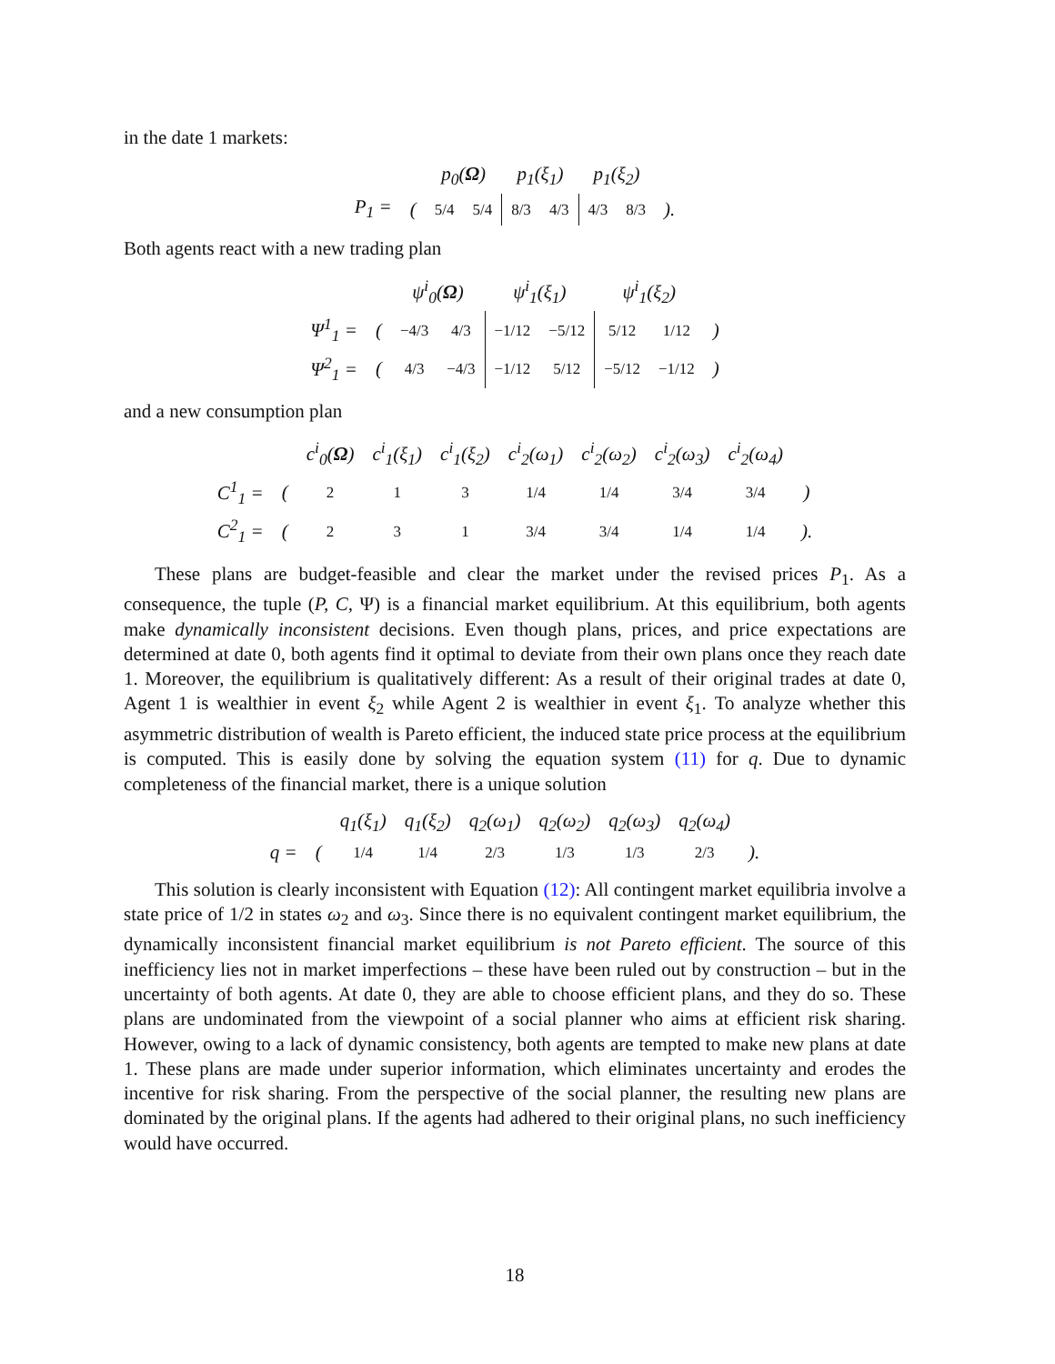in the date 1 markets:
| | | p<sub>0</sub>( Ω ) | | p<sub>1</sub>(ξ<sub>1</sub>) | | p<sub>1</sub>(ξ<sub>2</sub>) | | |
| P<sub>1</sub> = | ( | 5/4 | 5/4 | 8/3 | 4/3 | 4/3 | 8/3 | ). |
Both agents react with a new trading plan
| | | ψ<sup>i</sup><sub>0</sub>( Ω ) | | ψ<sup>i</sup><sub>1</sub>(ξ<sub>1</sub>) | | ψ<sup>i</sup><sub>1</sub>(ξ<sub>2</sub>) | | |
| Ψ<sup>1</sup><sub>1</sub> = | ( | −4/3 | 4/3 | −1/12 | −5/12 | 5/12 | 1/12 | ) |
| Ψ<sup>2</sup><sub>1</sub> = | ( | 4/3 | −4/3 | −1/12 | 5/12 | −5/12 | −1/12 | ) |
and a new consumption plan
| | | c<sup>i</sup><sub>0</sub>( Ω ) | c<sup>i</sup><sub>1</sub>(ξ<sub>1</sub>) | c<sup>i</sup><sub>1</sub>(ξ<sub>2</sub>) | c<sup>i</sup><sub>2</sub>(ω<sub>1</sub>) | c<sup>i</sup><sub>2</sub>(ω<sub>2</sub>) | c<sup>i</sup><sub>2</sub>(ω<sub>3</sub>) | c<sup>i</sup><sub>2</sub>(ω<sub>4</sub>) | |
| C<sup>1</sup><sub>1</sub> = | ( | 2 | 1 | 3 | 1/4 | 1/4 | 3/4 | 3/4 | ) |
| C<sup>2</sup><sub>1</sub> = | ( | 2 | 3 | 1 | 3/4 | 3/4 | 1/4 | 1/4 | ). |
These plans are budget-feasible and clear the market under the revised prices P<sub>1</sub>. As a consequence, the tuple (P, C, Ψ) is a financial market equilibrium. At this equilibrium, both agents make dynamically inconsistent decisions. Even though plans, prices, and price expectations are determined at date 0, both agents find it optimal to deviate from their own plans once they reach date 1. Moreover, the equilibrium is qualitatively different: As a result of their original trades at date 0, Agent 1 is wealthier in event ξ<sub>2</sub> while Agent 2 is wealthier in event ξ<sub>1</sub>. To analyze whether this asymmetric distribution of wealth is Pareto efficient, the induced state price process at the equilibrium is computed. This is easily done by solving the equation system (11) for q. Due to dynamic completeness of the financial market, there is a unique solution
| | | q<sub>1</sub>(ξ<sub>1</sub>) | q<sub>1</sub>(ξ<sub>2</sub>) | q<sub>2</sub>(ω<sub>1</sub>) | q<sub>2</sub>(ω<sub>2</sub>) | q<sub>2</sub>(ω<sub>3</sub>) | q<sub>2</sub>(ω<sub>4</sub>) | |
| q = | ( | 1/4 | 1/4 | 2/3 | 1/3 | 1/3 | 2/3 | ). |
This solution is clearly inconsistent with Equation (12): All contingent market equilibria involve a state price of 1/2 in states ω<sub>2</sub> and ω<sub>3</sub>. Since there is no equivalent contingent market equilibrium, the dynamically inconsistent financial market equilibrium is not Pareto efficient. The source of this inefficiency lies not in market imperfections – these have been ruled out by construction – but in the uncertainty of both agents. At date 0, they are able to choose efficient plans, and they do so. These plans are undominated from the viewpoint of a social planner who aims at efficient risk sharing. However, owing to a lack of dynamic consistency, both agents are tempted to make new plans at date 1. These plans are made under superior information, which eliminates uncertainty and erodes the incentive for risk sharing. From the perspective of the social planner, the resulting new plans are dominated by the original plans. If the agents had adhered to their original plans, no such inefficiency would have occurred.
18